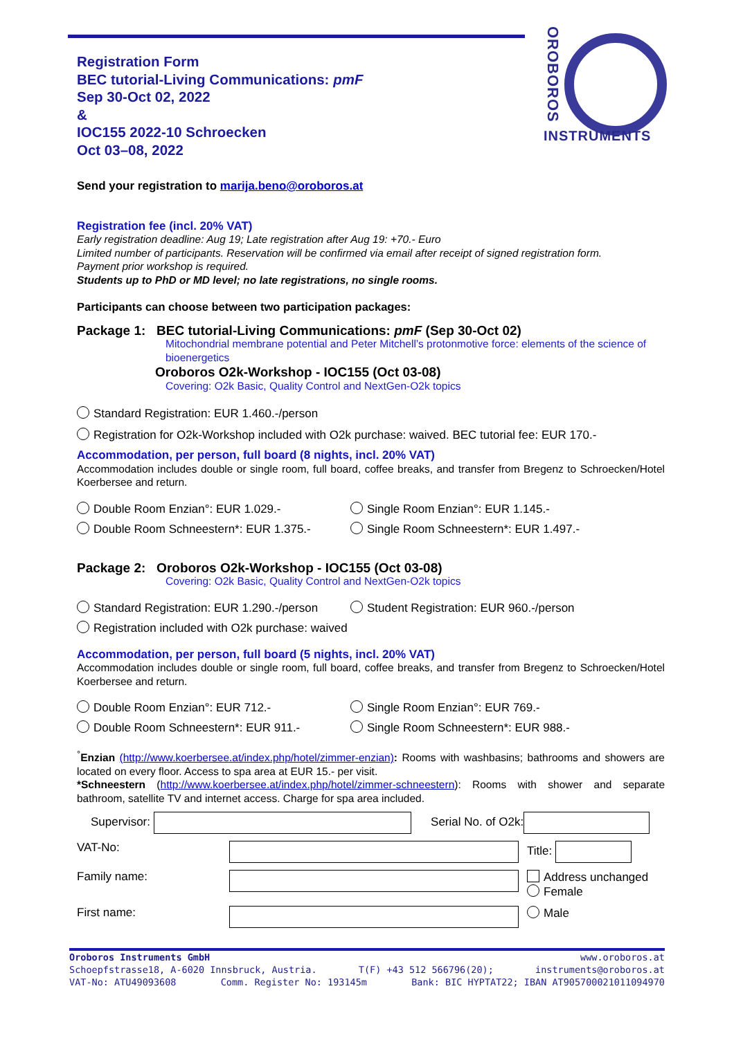OROBOROS
INSTRUMENTS
Registration Form
BEC tutorial-Living Communications: pmF
Sep 30-Oct 02, 2022
&
IOC155 2022-10 Schroecken
Oct 03–08, 2022
Send your registration to marija.beno@oroboros.at
Registration fee (incl. 20% VAT)
Early registration deadline: Aug 19; Late registration after Aug 19: +70.- Euro
Limited number of participants. Reservation will be confirmed via email after receipt of signed registration form.
Payment prior workshop is required.
Students up to PhD or MD level; no late registrations, no single rooms.
Participants can choose between two participation packages:
Package 1: BEC tutorial-Living Communications: pmF (Sep 30-Oct 02)
Mitochondrial membrane potential and Peter Mitchell’s protonmotive force: elements of the science of bioenergetics
Oroboros O2k-Workshop - IOC155 (Oct 03-08)
Covering: O2k Basic, Quality Control and NextGen-O2k topics
Standard Registration: EUR 1.460.-/person
Registration for O2k-Workshop included with O2k purchase: waived. BEC tutorial fee: EUR 170.-
Accommodation, per person, full board (8 nights, incl. 20% VAT)
Accommodation includes double or single room, full board, coffee breaks, and transfer from Bregenz to Schroecken/Hotel Koerbersee and return.
Double Room Enzian°: EUR 1.029.-
Single Room Enzian°: EUR 1.145.-
Double Room Schneestern*: EUR 1.375.-
Single Room Schneestern*: EUR 1.497.-
Package 2: Oroboros O2k-Workshop - IOC155 (Oct 03-08)
Covering: O2k Basic, Quality Control and NextGen-O2k topics
Standard Registration: EUR 1.290.-/person
Student Registration: EUR 960.-/person
Registration included with O2k purchase: waived
Accommodation, per person, full board (5 nights, incl. 20% VAT)
Accommodation includes double or single room, full board, coffee breaks, and transfer from Bregenz to Schroecken/Hotel Koerbersee and return.
Double Room Enzian°: EUR 712.-
Single Room Enzian°: EUR 769.-
Double Room Schneestern*: EUR 911.-
Single Room Schneestern*: EUR 988.-
<sup>°</sup>Enzian (http://www.koerbersee.at/index.php/hotel/zimmer-enzian): Rooms with washbasins; bathrooms and showers are located on every floor. Access to spa area at EUR 15.- per visit.
*Schneestern (http://www.koerbersee.at/index.php/hotel/zimmer-schneestern): Rooms with shower and separate bathroom, satellite TV and internet access. Charge for spa area included.
Supervisor: Serial No. of O2k:
VAT-No:
Title:
Family name:
Address unchanged
Female
First name:
Male
Oroboros Instruments GmbH www.oroboros.at
Schoepfstrasse18, A-6020 Innsbruck, Austria. T(F) +43 512 566796(20); instruments@oroboros.at
VAT-No: ATU49093608 Comm. Register No: 193145m Bank: BIC HYPTAT22; IBAN AT905700021011094970